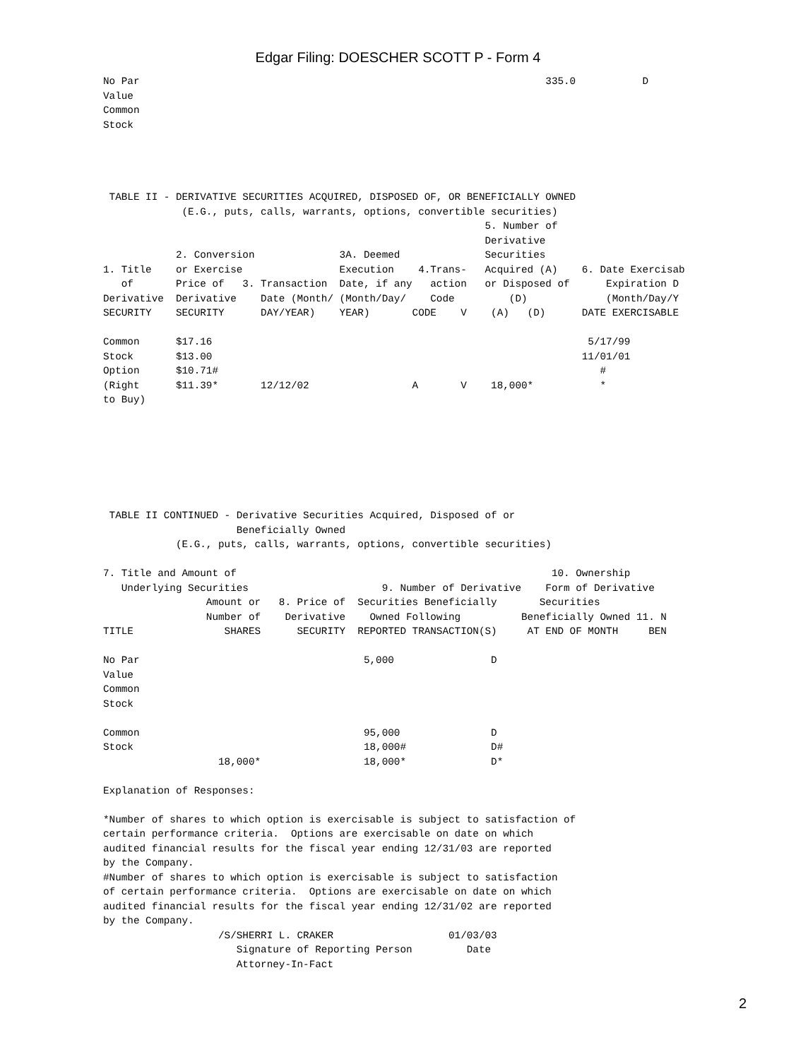Edgar Filing: DOESCHER SCOTT P - Form 4
No Par                                                                   335.0           D
Value
Common
Stock




 TABLE II - DERIVATIVE SECURITIES ACQUIRED, DISPOSED OF, OR BENEFICIALLY OWNED
             (E.G., puts, calls, warrants, options, convertible securities)
                                                               5. Number of
                                                               Derivative
            2. Conversion              3A. Deemed              Securities
1. Title    or Exercise                Execution    4.Trans-   Acquired (A)    6. Date Exercisab
   of       Price of   3. Transaction  Date, if any   action   or Disposed of      Expiration D
Derivative  Derivative    Date (Month/ (Month/Day/    Code         (D)             (Month/Day/Y
SECURITY    SECURITY      DAY/YEAR)    YEAR)       CODE    V    (A)   (D)      DATE EXERCISABLE

Common      $17.16                                                              5/17/99
Stock       $13.00                                                             11/01/01
Option      $10.71#                                                               #
(Right      $11.39*       12/12/02                 A       V    18,000*           *
to Buy)







 TABLE II CONTINUED - Derivative Securities Acquired, Disposed of or
                      Beneficially Owned
            (E.G., puts, calls, warrants, options, convertible securities)

7. Title and Amount of                                                    10. Ownership
   Underlying Securities                      9. Number of Derivative    Form of Derivative
                 Amount or   8. Price of  Securities Beneficially       Securities
                 Number of    Derivative    Owned Following          Beneficially Owned 11. N
TITLE               SHARES      SECURITY  REPORTED TRANSACTION(S)     AT END OF MONTH     BEN

No Par                                     5,000                D
Value
Common
Stock

Common                                     95,000               D
Stock                                      18,000#              D#
                   18,000*                 18,000*              D*

Explanation of Responses:

*Number of shares to which option is exercisable is subject to satisfaction of
certain performance criteria.  Options are exercisable on date on which
audited financial results for the fiscal year ending 12/31/03 are reported
by the Company.
#Number of shares to which option is exercisable is subject to satisfaction
of certain performance criteria.  Options are exercisable on date on which
audited financial results for the fiscal year ending 12/31/02 are reported
by the Company.
                   /S/SHERRI L. CRAKER                   01/03/03
                      Signature of Reporting Person         Date
                      Attorney-In-Fact
2